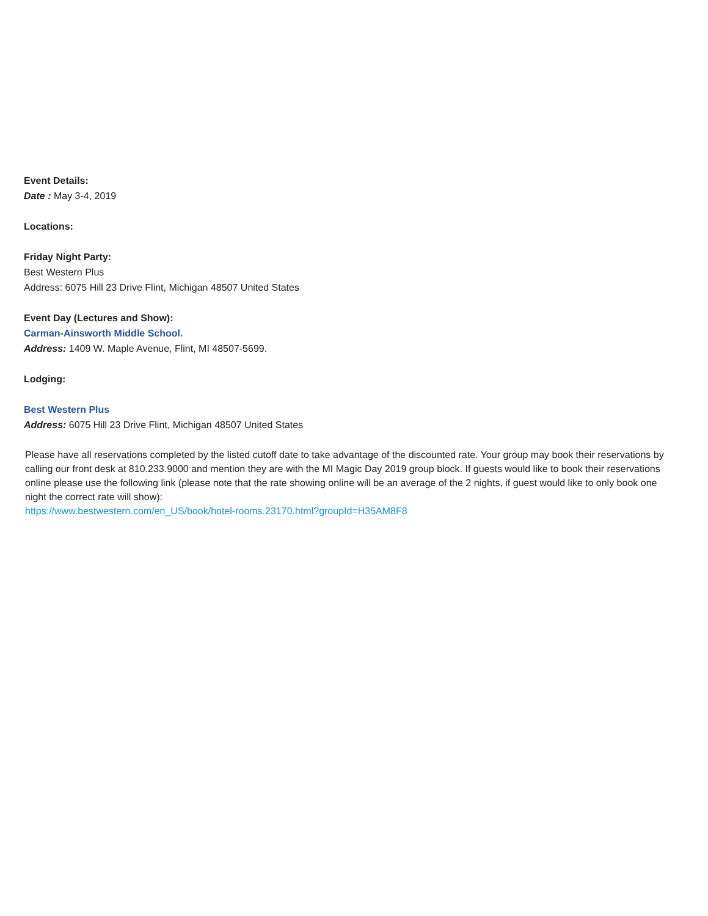Event Details:
Date : May 3-4, 2019
Locations:
Friday Night Party:
Best Western Plus
Address: 6075 Hill 23 Drive Flint, Michigan 48507 United States
Event Day (Lectures and Show):
Carman-Ainsworth Middle School.
Address: 1409 W. Maple Avenue, Flint, MI 48507-5699.
Lodging:
Best Western Plus
Address: 6075 Hill 23 Drive Flint, Michigan 48507 United States
Please have all reservations completed by the listed cutoff date to take advantage of the discounted rate. Your group may book their reservations by calling our front desk at 810.233.9000 and mention they are with the MI Magic Day 2019 group block. If guests would like to book their reservations online please use the following link (please note that the rate showing online will be an average of the 2 nights, if guest would like to only book one night the correct rate will show):
https://www.bestwestern.com/en_US/book/hotel-rooms.23170.html?groupId=H35AM8F8